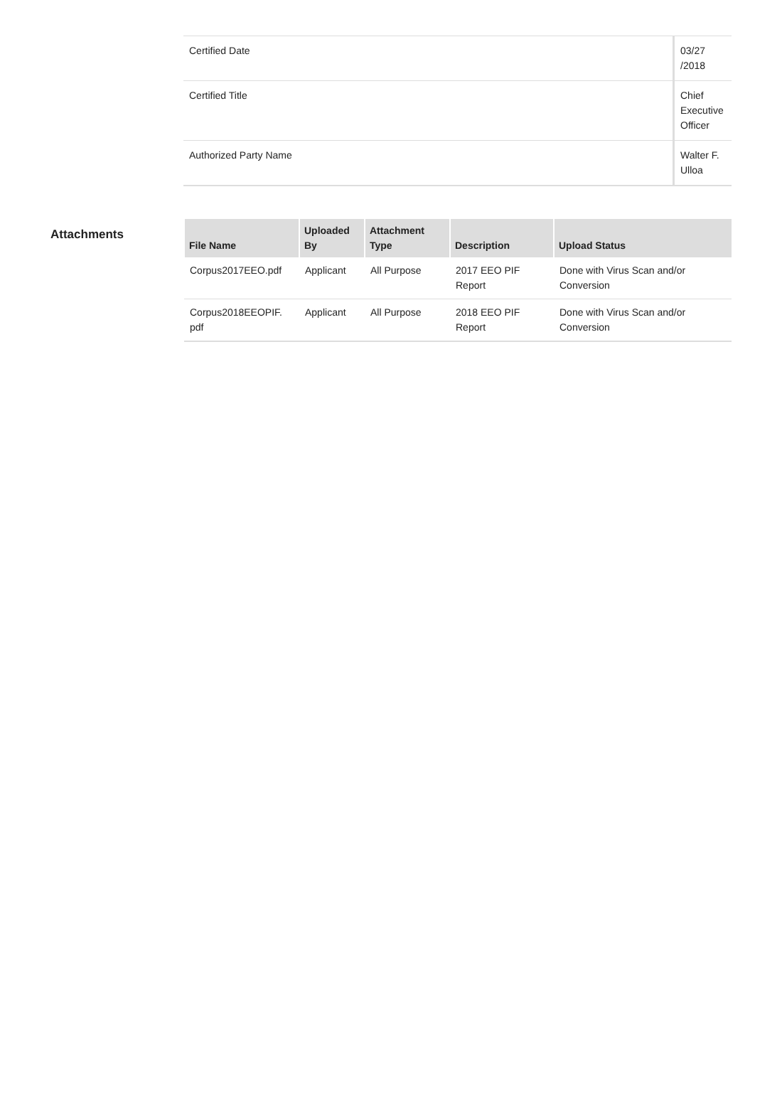| Certified Date | 03/27 /2018 |
| Certified Title | Chief Executive Officer |
| Authorized Party Name | Walter F. Ulloa |
Attachments
| File Name | Uploaded By | Attachment Type | Description | Upload Status |
| --- | --- | --- | --- | --- |
| Corpus2017EEO.pdf | Applicant | All Purpose | 2017 EEO PIF Report | Done with Virus Scan and/or Conversion |
| Corpus2018EEOPIF. pdf | Applicant | All Purpose | 2018 EEO PIF Report | Done with Virus Scan and/or Conversion |